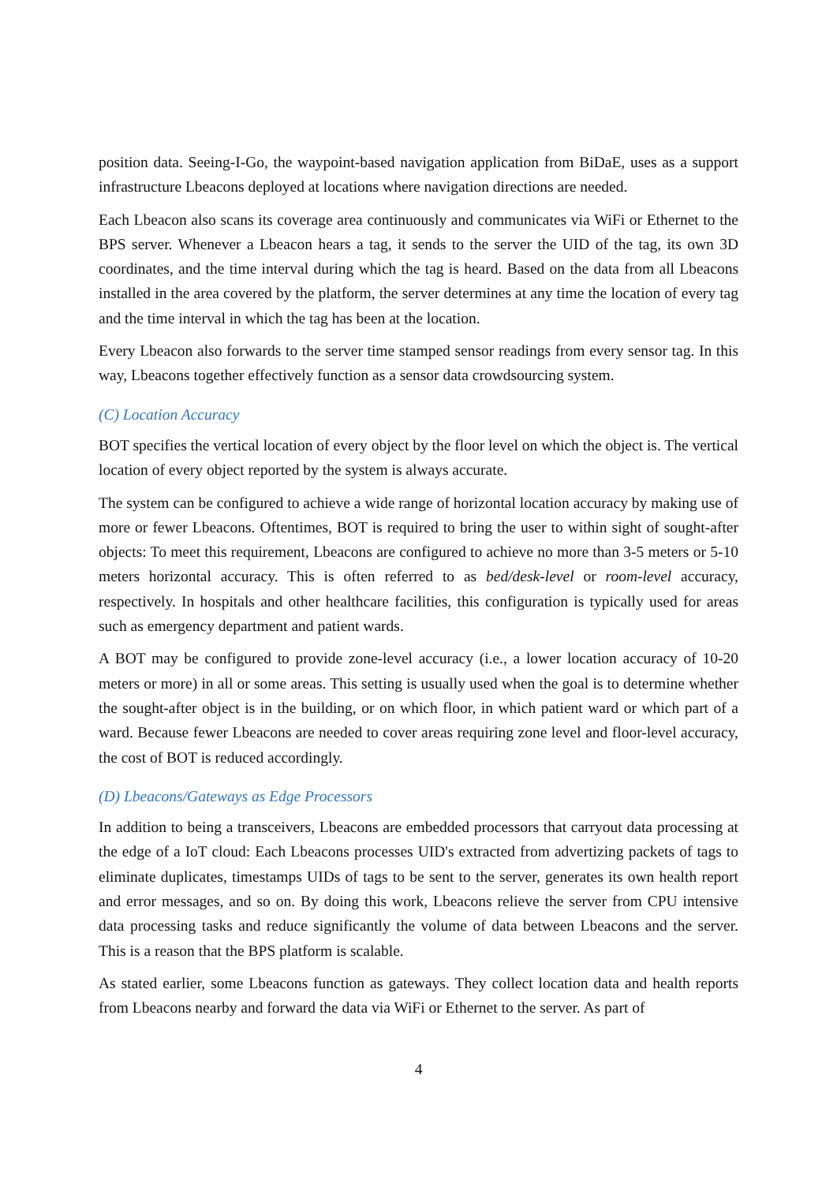position data. Seeing-I-Go, the waypoint-based navigation application from BiDaE, uses as a support infrastructure Lbeacons deployed at locations where navigation directions are needed.
Each Lbeacon also scans its coverage area continuously and communicates via WiFi or Ethernet to the BPS server. Whenever a Lbeacon hears a tag, it sends to the server the UID of the tag, its own 3D coordinates, and the time interval during which the tag is heard. Based on the data from all Lbeacons installed in the area covered by the platform, the server determines at any time the location of every tag and the time interval in which the tag has been at the location.
Every Lbeacon also forwards to the server time stamped sensor readings from every sensor tag. In this way, Lbeacons together effectively function as a sensor data crowdsourcing system.
(C) Location Accuracy
BOT specifies the vertical location of every object by the floor level on which the object is. The vertical location of every object reported by the system is always accurate.
The system can be configured to achieve a wide range of horizontal location accuracy by making use of more or fewer Lbeacons. Oftentimes, BOT is required to bring the user to within sight of sought-after objects: To meet this requirement, Lbeacons are configured to achieve no more than 3-5 meters or 5-10 meters horizontal accuracy. This is often referred to as bed/desk-level or room-level accuracy, respectively. In hospitals and other healthcare facilities, this configuration is typically used for areas such as emergency department and patient wards.
A BOT may be configured to provide zone-level accuracy (i.e., a lower location accuracy of 10-20 meters or more) in all or some areas. This setting is usually used when the goal is to determine whether the sought-after object is in the building, or on which floor, in which patient ward or which part of a ward. Because fewer Lbeacons are needed to cover areas requiring zone level and floor-level accuracy, the cost of BOT is reduced accordingly.
(D) Lbeacons/Gateways as Edge Processors
In addition to being a transceivers, Lbeacons are embedded processors that carryout data processing at the edge of a IoT cloud: Each Lbeacons processes UID's extracted from advertizing packets of tags to eliminate duplicates, timestamps UIDs of tags to be sent to the server, generates its own health report and error messages, and so on. By doing this work, Lbeacons relieve the server from CPU intensive data processing tasks and reduce significantly the volume of data between Lbeacons and the server. This is a reason that the BPS platform is scalable.
As stated earlier, some Lbeacons function as gateways. They collect location data and health reports from Lbeacons nearby and forward the data via WiFi or Ethernet to the server. As part of
4